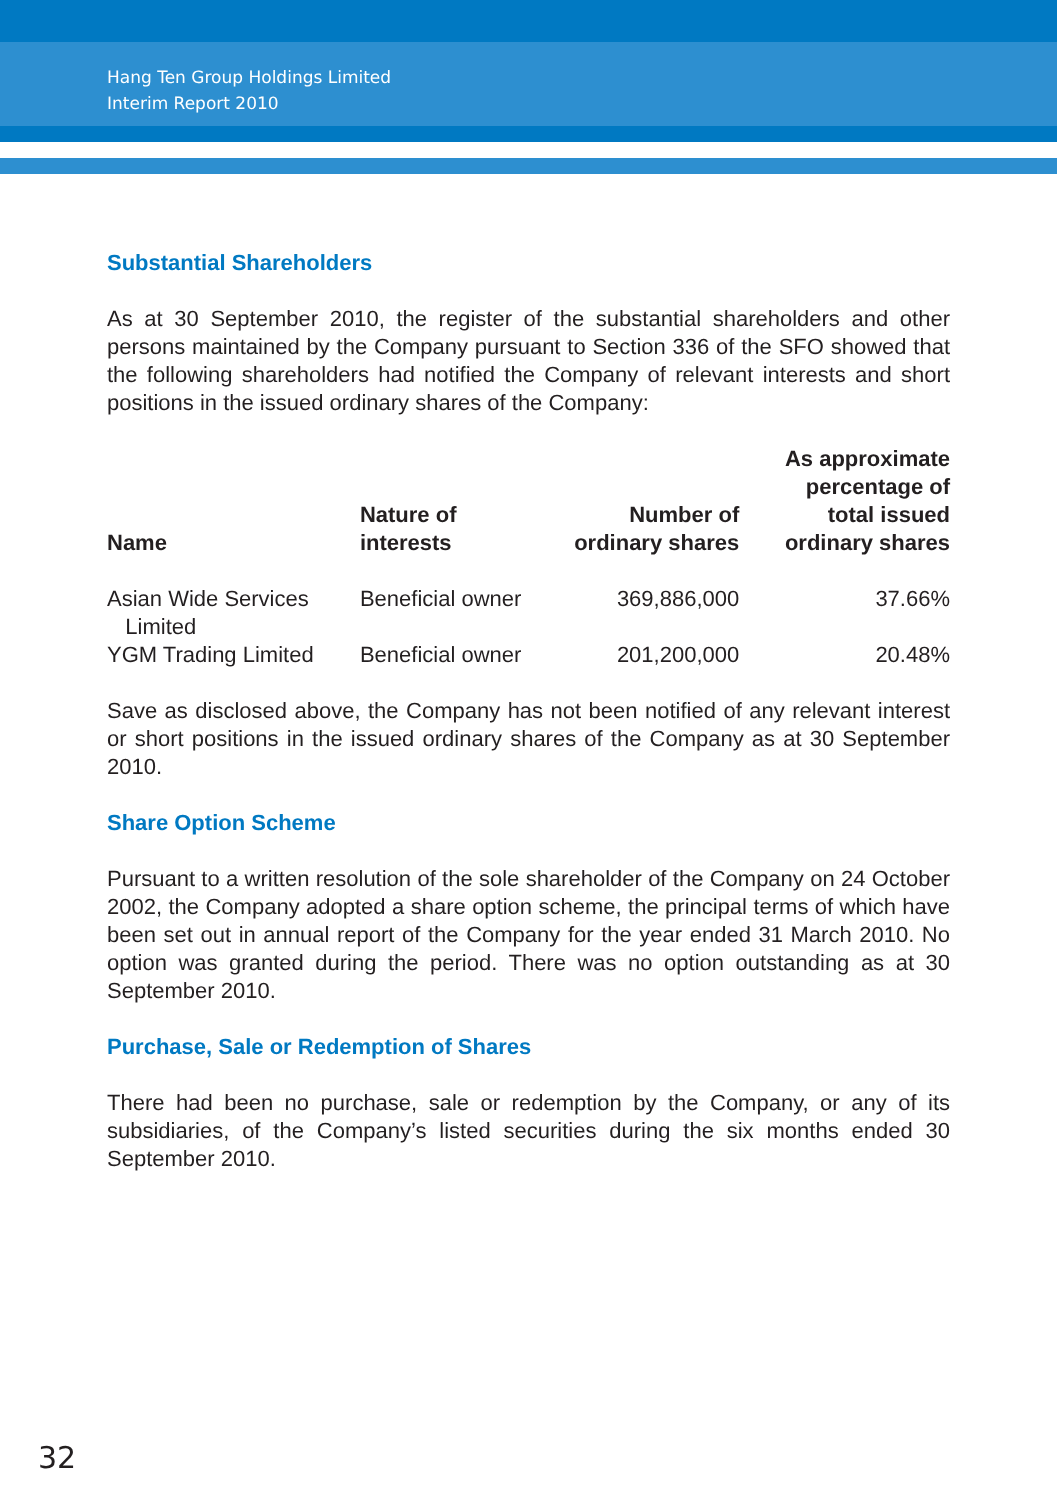Hang Ten Group Holdings Limited
Interim Report 2010
Substantial Shareholders
As at 30 September 2010, the register of the substantial shareholders and other persons maintained by the Company pursuant to Section 336 of the SFO showed that the following shareholders had notified the Company of relevant interests and short positions in the issued ordinary shares of the Company:
| Name | Nature of interests | Number of ordinary shares | As approximate percentage of total issued ordinary shares |
| --- | --- | --- | --- |
| Asian Wide Services Limited | Beneficial owner | 369,886,000 | 37.66% |
| YGM Trading Limited | Beneficial owner | 201,200,000 | 20.48% |
Save as disclosed above, the Company has not been notified of any relevant interest or short positions in the issued ordinary shares of the Company as at 30 September 2010.
Share Option Scheme
Pursuant to a written resolution of the sole shareholder of the Company on 24 October 2002, the Company adopted a share option scheme, the principal terms of which have been set out in annual report of the Company for the year ended 31 March 2010. No option was granted during the period. There was no option outstanding as at 30 September 2010.
Purchase, Sale or Redemption of Shares
There had been no purchase, sale or redemption by the Company, or any of its subsidiaries, of the Company’s listed securities during the six months ended 30 September 2010.
32